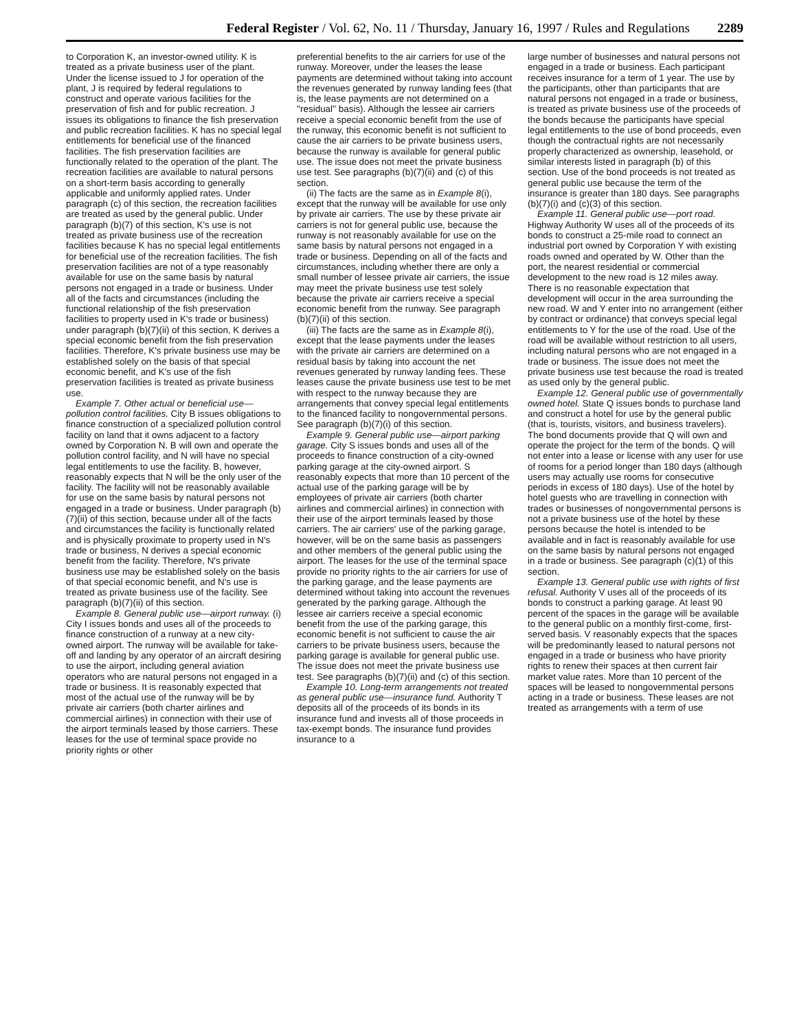Federal Register / Vol. 62, No. 11 / Thursday, January 16, 1997 / Rules and Regulations 2289
to Corporation K, an investor-owned utility. K is treated as a private business user of the plant. Under the license issued to J for operation of the plant, J is required by federal regulations to construct and operate various facilities for the preservation of fish and for public recreation. J issues its obligations to finance the fish preservation and public recreation facilities. K has no special legal entitlements for beneficial use of the financed facilities. The fish preservation facilities are functionally related to the operation of the plant. The recreation facilities are available to natural persons on a short-term basis according to generally applicable and uniformly applied rates. Under paragraph (c) of this section, the recreation facilities are treated as used by the general public. Under paragraph (b)(7) of this section, K's use is not treated as private business use of the recreation facilities because K has no special legal entitlements for beneficial use of the recreation facilities. The fish preservation facilities are not of a type reasonably available for use on the same basis by natural persons not engaged in a trade or business. Under all of the facts and circumstances (including the functional relationship of the fish preservation facilities to property used in K's trade or business) under paragraph (b)(7)(ii) of this section, K derives a special economic benefit from the fish preservation facilities. Therefore, K's private business use may be established solely on the basis of that special economic benefit, and K's use of the fish preservation facilities is treated as private business use.
Example 7. Other actual or beneficial use—pollution control facilities. City B issues obligations to finance construction of a specialized pollution control facility on land that it owns adjacent to a factory owned by Corporation N. B will own and operate the pollution control facility, and N will have no special legal entitlements to use the facility. B, however, reasonably expects that N will be the only user of the facility. The facility will not be reasonably available for use on the same basis by natural persons not engaged in a trade or business. Under paragraph (b)(7)(ii) of this section, because under all of the facts and circumstances the facility is functionally related and is physically proximate to property used in N's trade or business, N derives a special economic benefit from the facility. Therefore, N's private business use may be established solely on the basis of that special economic benefit, and N's use is treated as private business use of the facility. See paragraph (b)(7)(ii) of this section.
Example 8. General public use—airport runway. (i) City I issues bonds and uses all of the proceeds to finance construction of a runway at a new city-owned airport. The runway will be available for take-off and landing by any operator of an aircraft desiring to use the airport, including general aviation operators who are natural persons not engaged in a trade or business. It is reasonably expected that most of the actual use of the runway will be by private air carriers (both charter airlines and commercial airlines) in connection with their use of the airport terminals leased by those carriers. These leases for the use of terminal space provide no priority rights or other
preferential benefits to the air carriers for use of the runway. Moreover, under the leases the lease payments are determined without taking into account the revenues generated by runway landing fees (that is, the lease payments are not determined on a ''residual'' basis). Although the lessee air carriers receive a special economic benefit from the use of the runway, this economic benefit is not sufficient to cause the air carriers to be private business users, because the runway is available for general public use. The issue does not meet the private business use test. See paragraphs (b)(7)(ii) and (c) of this section.
(ii) The facts are the same as in Example 8(i), except that the runway will be available for use only by private air carriers. The use by these private air carriers is not for general public use, because the runway is not reasonably available for use on the same basis by natural persons not engaged in a trade or business. Depending on all of the facts and circumstances, including whether there are only a small number of lessee private air carriers, the issue may meet the private business use test solely because the private air carriers receive a special economic benefit from the runway. See paragraph (b)(7)(ii) of this section.
(iii) The facts are the same as in Example 8(i), except that the lease payments under the leases with the private air carriers are determined on a residual basis by taking into account the net revenues generated by runway landing fees. These leases cause the private business use test to be met with respect to the runway because they are arrangements that convey special legal entitlements to the financed facility to nongovernmental persons. See paragraph (b)(7)(i) of this section.
Example 9. General public use—airport parking garage. City S issues bonds and uses all of the proceeds to finance construction of a city-owned parking garage at the city-owned airport. S reasonably expects that more than 10 percent of the actual use of the parking garage will be by employees of private air carriers (both charter airlines and commercial airlines) in connection with their use of the airport terminals leased by those carriers. The air carriers' use of the parking garage, however, will be on the same basis as passengers and other members of the general public using the airport. The leases for the use of the terminal space provide no priority rights to the air carriers for use of the parking garage, and the lease payments are determined without taking into account the revenues generated by the parking garage. Although the lessee air carriers receive a special economic benefit from the use of the parking garage, this economic benefit is not sufficient to cause the air carriers to be private business users, because the parking garage is available for general public use. The issue does not meet the private business use test. See paragraphs (b)(7)(ii) and (c) of this section.
Example 10. Long-term arrangements not treated as general public use—insurance fund. Authority T deposits all of the proceeds of its bonds in its insurance fund and invests all of those proceeds in tax-exempt bonds. The insurance fund provides insurance to a
large number of businesses and natural persons not engaged in a trade or business. Each participant receives insurance for a term of 1 year. The use by the participants, other than participants that are natural persons not engaged in a trade or business, is treated as private business use of the proceeds of the bonds because the participants have special legal entitlements to the use of bond proceeds, even though the contractual rights are not necessarily properly characterized as ownership, leasehold, or similar interests listed in paragraph (b) of this section. Use of the bond proceeds is not treated as general public use because the term of the insurance is greater than 180 days. See paragraphs (b)(7)(i) and (c)(3) of this section.
Example 11. General public use—port road. Highway Authority W uses all of the proceeds of its bonds to construct a 25-mile road to connect an industrial port owned by Corporation Y with existing roads owned and operated by W. Other than the port, the nearest residential or commercial development to the new road is 12 miles away. There is no reasonable expectation that development will occur in the area surrounding the new road. W and Y enter into no arrangement (either by contract or ordinance) that conveys special legal entitlements to Y for the use of the road. Use of the road will be available without restriction to all users, including natural persons who are not engaged in a trade or business. The issue does not meet the private business use test because the road is treated as used only by the general public.
Example 12. General public use of governmentally owned hotel. State Q issues bonds to purchase land and construct a hotel for use by the general public (that is, tourists, visitors, and business travelers). The bond documents provide that Q will own and operate the project for the term of the bonds. Q will not enter into a lease or license with any user for use of rooms for a period longer than 180 days (although users may actually use rooms for consecutive periods in excess of 180 days). Use of the hotel by hotel guests who are travelling in connection with trades or businesses of nongovernmental persons is not a private business use of the hotel by these persons because the hotel is intended to be available and in fact is reasonably available for use on the same basis by natural persons not engaged in a trade or business. See paragraph (c)(1) of this section.
Example 13. General public use with rights of first refusal. Authority V uses all of the proceeds of its bonds to construct a parking garage. At least 90 percent of the spaces in the garage will be available to the general public on a monthly first-come, first-served basis. V reasonably expects that the spaces will be predominantly leased to natural persons not engaged in a trade or business who have priority rights to renew their spaces at then current fair market value rates. More than 10 percent of the spaces will be leased to nongovernmental persons acting in a trade or business. These leases are not treated as arrangements with a term of use